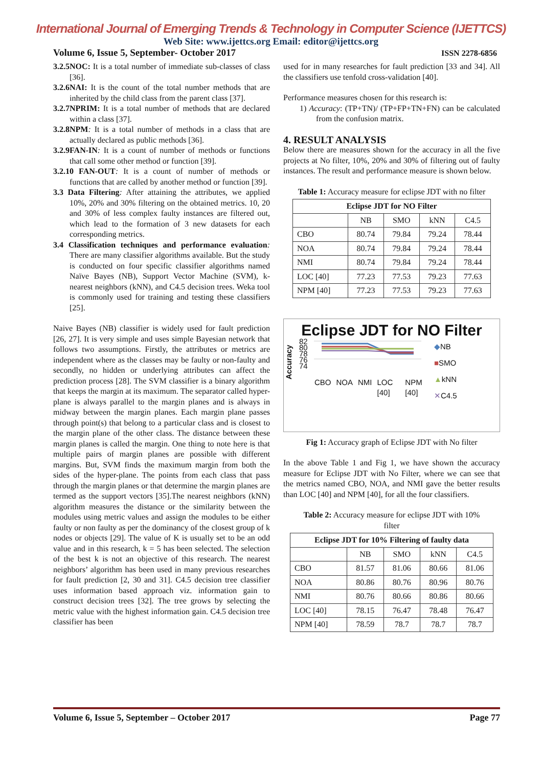International Journal of Emerging Trends & Technology in Computer Science (IJETTCS)
Web Site: www.ijettcs.org Email: editor@ijettcs.org
Volume 6, Issue 5, September- October 2017 ISSN 2278-6856
3.2.5NOC: It is a total number of immediate sub-classes of class [36].
3.2.6NAI: It is the count of the total number methods that are inherited by the child class from the parent class [37].
3.2.7NPRIM: It is a total number of methods that are declared within a class [37].
3.2.8NPM: It is a total number of methods in a class that are actually declared as public methods [36].
3.2.9FAN-IN: It is a count of number of methods or functions that call some other method or function [39].
3.2.10 FAN-OUT: It is a count of number of methods or functions that are called by another method or function [39].
3.3 Data Filtering: After attaining the attributes, we applied 10%, 20% and 30% filtering on the obtained metrics. 10, 20 and 30% of less complex faulty instances are filtered out, which lead to the formation of 3 new datasets for each corresponding metrics.
3.4 Classification techniques and performance evaluation: There are many classifier algorithms available. But the study is conducted on four specific classifier algorithms named Naïve Bayes (NB), Support Vector Machine (SVM), k- nearest neighbors (kNN), and C4.5 decision trees. Weka tool is commonly used for training and testing these classifiers [25].
Naive Bayes (NB) classifier is widely used for fault prediction [26, 27]. It is very simple and uses simple Bayesian network that follows two assumptions. Firstly, the attributes or metrics are independent where as the classes may be faulty or non-faulty and secondly, no hidden or underlying attributes can affect the prediction process [28]. The SVM classifier is a binary algorithm that keeps the margin at its maximum. The separator called hyper-plane is always parallel to the margin planes and is always in midway between the margin planes. Each margin plane passes through point(s) that belong to a particular class and is closest to the margin plane of the other class. The distance between these margin planes is called the margin. One thing to note here is that multiple pairs of margin planes are possible with different margins. But, SVM finds the maximum margin from both the sides of the hyper-plane. The points from each class that pass through the margin planes or that determine the margin planes are termed as the support vectors [35].The nearest neighbors (kNN) algorithm measures the distance or the similarity between the modules using metric values and assign the modules to be either faulty or non faulty as per the dominancy of the closest group of k nodes or objects [29]. The value of K is usually set to be an odd value and in this research, k = 5 has been selected. The selection of the best k is not an objective of this research. The nearest neighbors’ algorithm has been used in many previous researches for fault prediction [2, 30 and 31]. C4.5 decision tree classifier uses information based approach viz. information gain to construct decision trees [32]. The tree grows by selecting the metric value with the highest information gain. C4.5 decision tree classifier has been
used for in many researches for fault prediction [33 and 34]. All the classifiers use tenfold cross-validation [40].
Performance measures chosen for this research is:
1) Accuracy: (TP+TN)/ (TP+FP+TN+FN) can be calculated from the confusion matrix.
4. RESULT ANALYSIS
Below there are measures shown for the accuracy in all the five projects at No filter, 10%, 20% and 30% of filtering out of faulty instances. The result and performance measure is shown below.
Table 1: Accuracy measure for eclipse JDT with no filter
| Eclipse JDT for NO Filter | | | | |
| --- | --- | --- | --- | --- |
| | NB | SMO | kNN | C4.5 |
| CBO | 80.74 | 79.84 | 79.24 | 78.44 |
| NOA | 80.74 | 79.84 | 79.24 | 78.44 |
| NMI | 80.74 | 79.84 | 79.24 | 78.44 |
| LOC [40] | 77.23 | 77.53 | 79.23 | 77.63 |
| NPM [40] | 77.23 | 77.53 | 79.23 | 77.63 |
Eclipse JDT for NO Filter
Accuracy
82
80
78
76
74
CBO NOA NMI LOC [40] NPM [40]
◆NB
■SMO
▲kNN
✕C4.5
Fig 1: Accuracy graph of Eclipse JDT with No filter
In the above Table 1 and Fig 1, we have shown the accuracy measure for Eclipse JDT with No Filter, where we can see that the metrics named CBO, NOA, and NMI gave the better results than LOC [40] and NPM [40], for all the four classifiers.
Table 2: Accuracy measure for eclipse JDT with 10%
filter
| Eclipse JDT for 10% Filtering of faulty data | | | | |
| --- | --- | --- | --- | --- |
| | NB | SMO | kNN | C4.5 |
| CBO | 81.57 | 81.06 | 80.66 | 81.06 |
| NOA | 80.86 | 80.76 | 80.96 | 80.76 |
| NMI | 80.76 | 80.66 | 80.86 | 80.66 |
| LOC [40] | 78.15 | 76.47 | 78.48 | 76.47 |
| NPM [40] | 78.59 | 78.7 | 78.7 | 78.7 |
Volume 6, Issue 5, September – October 2017 Page 77